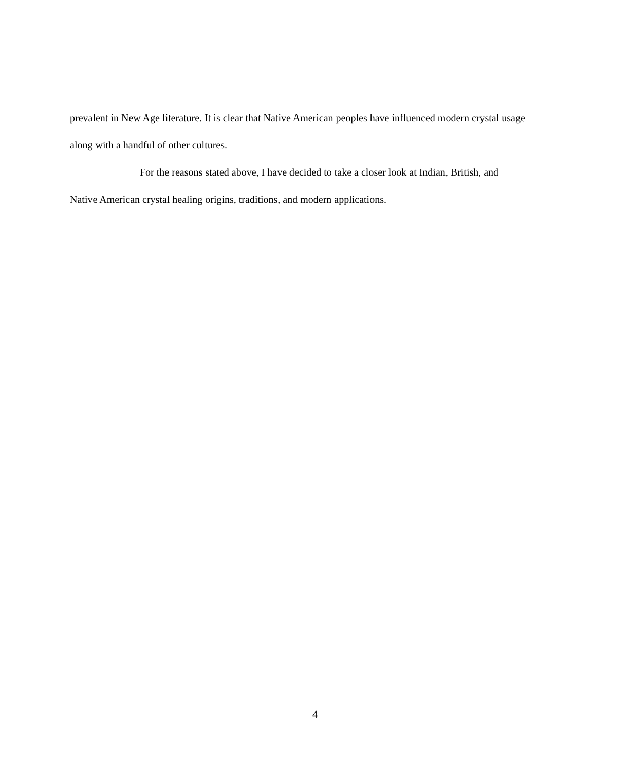prevalent in New Age literature. It is clear that Native American peoples have influenced modern crystal usage along with a handful of other cultures.
For the reasons stated above, I have decided to take a closer look at Indian, British, and Native American crystal healing origins, traditions, and modern applications.
4